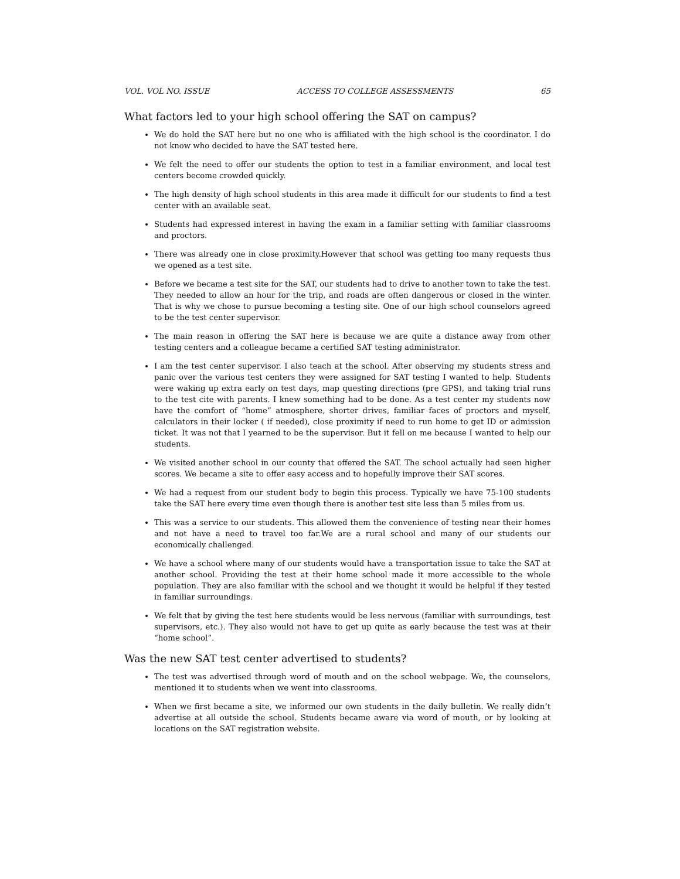VOL. VOL NO. ISSUE ACCESS TO COLLEGE ASSESSMENTS 65
What factors led to your high school offering the SAT on campus?
We do hold the SAT here but no one who is affiliated with the high school is the coordinator. I do not know who decided to have the SAT tested here.
We felt the need to offer our students the option to test in a familiar environment, and local test centers become crowded quickly.
The high density of high school students in this area made it difficult for our students to find a test center with an available seat.
Students had expressed interest in having the exam in a familiar setting with familiar classrooms and proctors.
There was already one in close proximity.However that school was getting too many requests thus we opened as a test site.
Before we became a test site for the SAT, our students had to drive to another town to take the test. They needed to allow an hour for the trip, and roads are often dangerous or closed in the winter. That is why we chose to pursue becoming a testing site. One of our high school counselors agreed to be the test center supervisor.
The main reason in offering the SAT here is because we are quite a distance away from other testing centers and a colleague became a certified SAT testing administrator.
I am the test center supervisor. I also teach at the school. After observing my students stress and panic over the various test centers they were assigned for SAT testing I wanted to help. Students were waking up extra early on test days, map questing directions (pre GPS), and taking trial runs to the test cite with parents. I knew something had to be done. As a test center my students now have the comfort of “home” atmosphere, shorter drives, familiar faces of proctors and myself, calculators in their locker ( if needed), close proximity if need to run home to get ID or admission ticket. It was not that I yearned to be the supervisor. But it fell on me because I wanted to help our students.
We visited another school in our county that offered the SAT. The school actually had seen higher scores. We became a site to offer easy access and to hopefully improve their SAT scores.
We had a request from our student body to begin this process. Typically we have 75-100 students take the SAT here every time even though there is another test site less than 5 miles from us.
This was a service to our students. This allowed them the convenience of testing near their homes and not have a need to travel too far.We are a rural school and many of our students our economically challenged.
We have a school where many of our students would have a transportation issue to take the SAT at another school. Providing the test at their home school made it more accessible to the whole population. They are also familiar with the school and we thought it would be helpful if they tested in familiar surroundings.
We felt that by giving the test here students would be less nervous (familiar with surroundings, test supervisors, etc.). They also would not have to get up quite as early because the test was at their “home school”.
Was the new SAT test center advertised to students?
The test was advertised through word of mouth and on the school webpage. We, the counselors, mentioned it to students when we went into classrooms.
When we first became a site, we informed our own students in the daily bulletin. We really didn’t advertise at all outside the school. Students became aware via word of mouth, or by looking at locations on the SAT registration website.